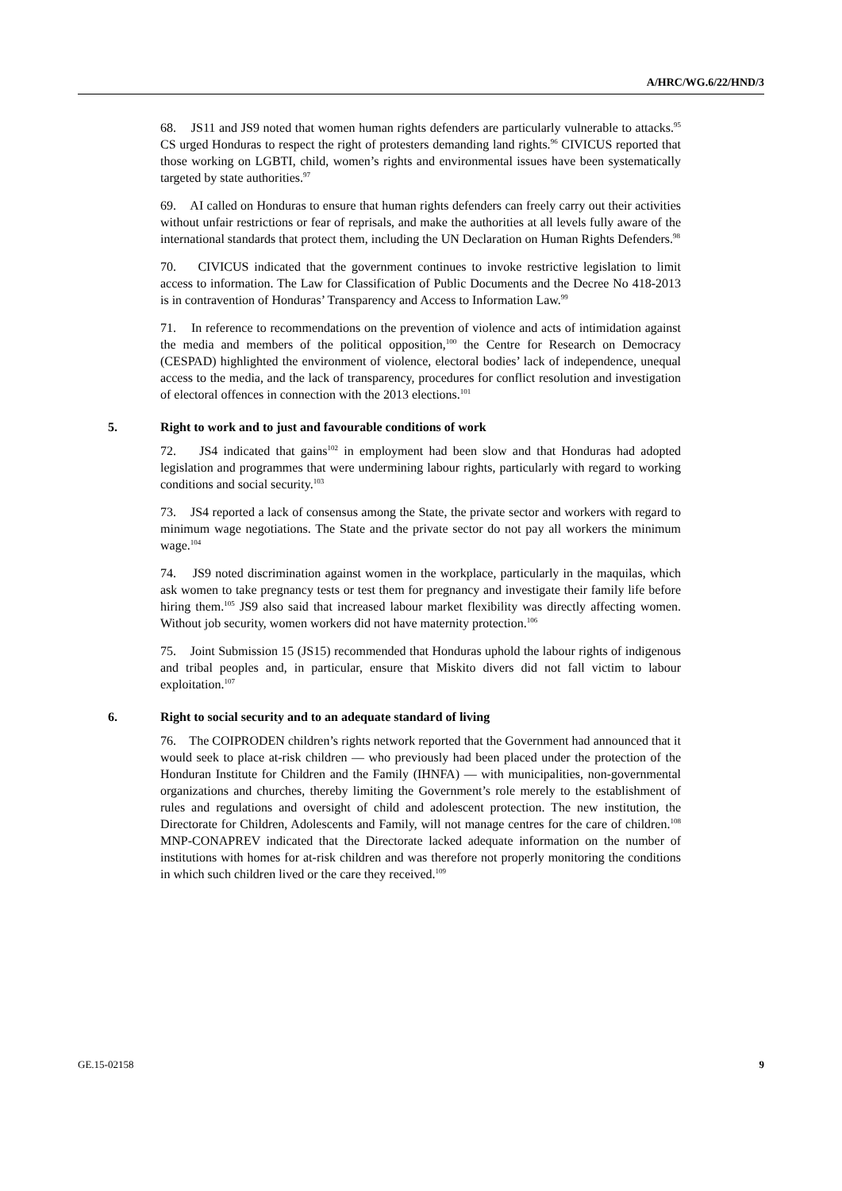A/HRC/WG.6/22/HND/3
68. JS11 and JS9 noted that women human rights defenders are particularly vulnerable to attacks.<sup>95</sup> CS urged Honduras to respect the right of protesters demanding land rights.<sup>96</sup> CIVICUS reported that those working on LGBTI, child, women’s rights and environmental issues have been systematically targeted by state authorities.<sup>97</sup>
69. AI called on Honduras to ensure that human rights defenders can freely carry out their activities without unfair restrictions or fear of reprisals, and make the authorities at all levels fully aware of the international standards that protect them, including the UN Declaration on Human Rights Defenders.<sup>98</sup>
70. CIVICUS indicated that the government continues to invoke restrictive legislation to limit access to information. The Law for Classification of Public Documents and the Decree No 418-2013 is in contravention of Honduras’ Transparency and Access to Information Law.<sup>99</sup>
71. In reference to recommendations on the prevention of violence and acts of intimidation against the media and members of the political opposition,<sup>100</sup> the Centre for Research on Democracy (CESPAD) highlighted the environment of violence, electoral bodies’ lack of independence, unequal access to the media, and the lack of transparency, procedures for conflict resolution and investigation of electoral offences in connection with the 2013 elections.<sup>101</sup>
5. Right to work and to just and favourable conditions of work
72. JS4 indicated that gains<sup>102</sup> in employment had been slow and that Honduras had adopted legislation and programmes that were undermining labour rights, particularly with regard to working conditions and social security.<sup>103</sup>
73. JS4 reported a lack of consensus among the State, the private sector and workers with regard to minimum wage negotiations. The State and the private sector do not pay all workers the minimum wage.<sup>104</sup>
74. JS9 noted discrimination against women in the workplace, particularly in the maquilas, which ask women to take pregnancy tests or test them for pregnancy and investigate their family life before hiring them.<sup>105</sup> JS9 also said that increased labour market flexibility was directly affecting women. Without job security, women workers did not have maternity protection.<sup>106</sup>
75. Joint Submission 15 (JS15) recommended that Honduras uphold the labour rights of indigenous and tribal peoples and, in particular, ensure that Miskito divers did not fall victim to labour exploitation.<sup>107</sup>
6. Right to social security and to an adequate standard of living
76. The COIPRODEN children’s rights network reported that the Government had announced that it would seek to place at-risk children — who previously had been placed under the protection of the Honduran Institute for Children and the Family (IHNFA) — with municipalities, non-governmental organizations and churches, thereby limiting the Government’s role merely to the establishment of rules and regulations and oversight of child and adolescent protection. The new institution, the Directorate for Children, Adolescents and Family, will not manage centres for the care of children.<sup>108</sup> MNP-CONAPREV indicated that the Directorate lacked adequate information on the number of institutions with homes for at-risk children and was therefore not properly monitoring the conditions in which such children lived or the care they received.<sup>109</sup>
GE.15-02158 9